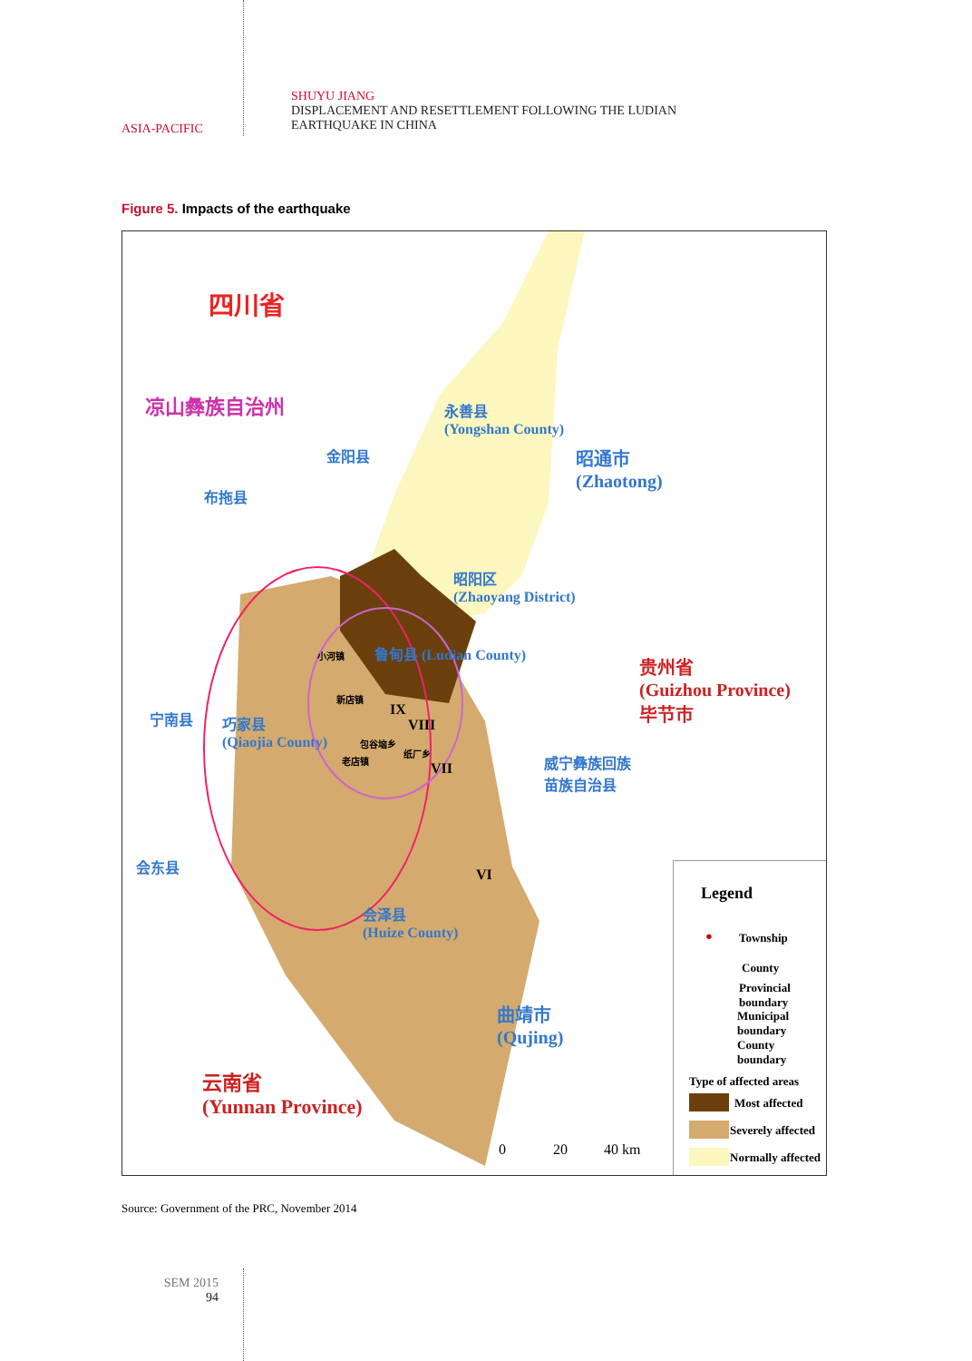ASIA-PACIFIC
SHUYU JIANG
DISPLACEMENT AND RESETTLEMENT FOLLOWING THE LUDIAN
EARTHQUAKE IN CHINA
Figure 5. Impacts of the earthquake
四川省
凉山彝族自治州
永善县
(Yongshan County)
金阳县
昭通市
(Zhaotong)
布拖县
昭阳区
(Zhaoyang District)
小河镇 鲁甸县 (Ludian County)
贵州省
(Guizhou Province)
毕节市
新店镇
宁南县
巧家县
(Qiaojia County)
IX
VIII
包谷垴乡
纸厂乡
老店镇
VII
威宁彝族回族
苗族自治县
会东县
VI
会泽县
(Huize County)
曲靖市
(Qujing)
云南省
(Yunnan Province)
0 20 40 km
Legend
● Township
County
Provincial
boundary
Municipal
boundary
County
boundary
Type of affected areas
Most affected
Severely affected
Normally affected
Source: Government of the PRC, November 2014
SEM 2015
94